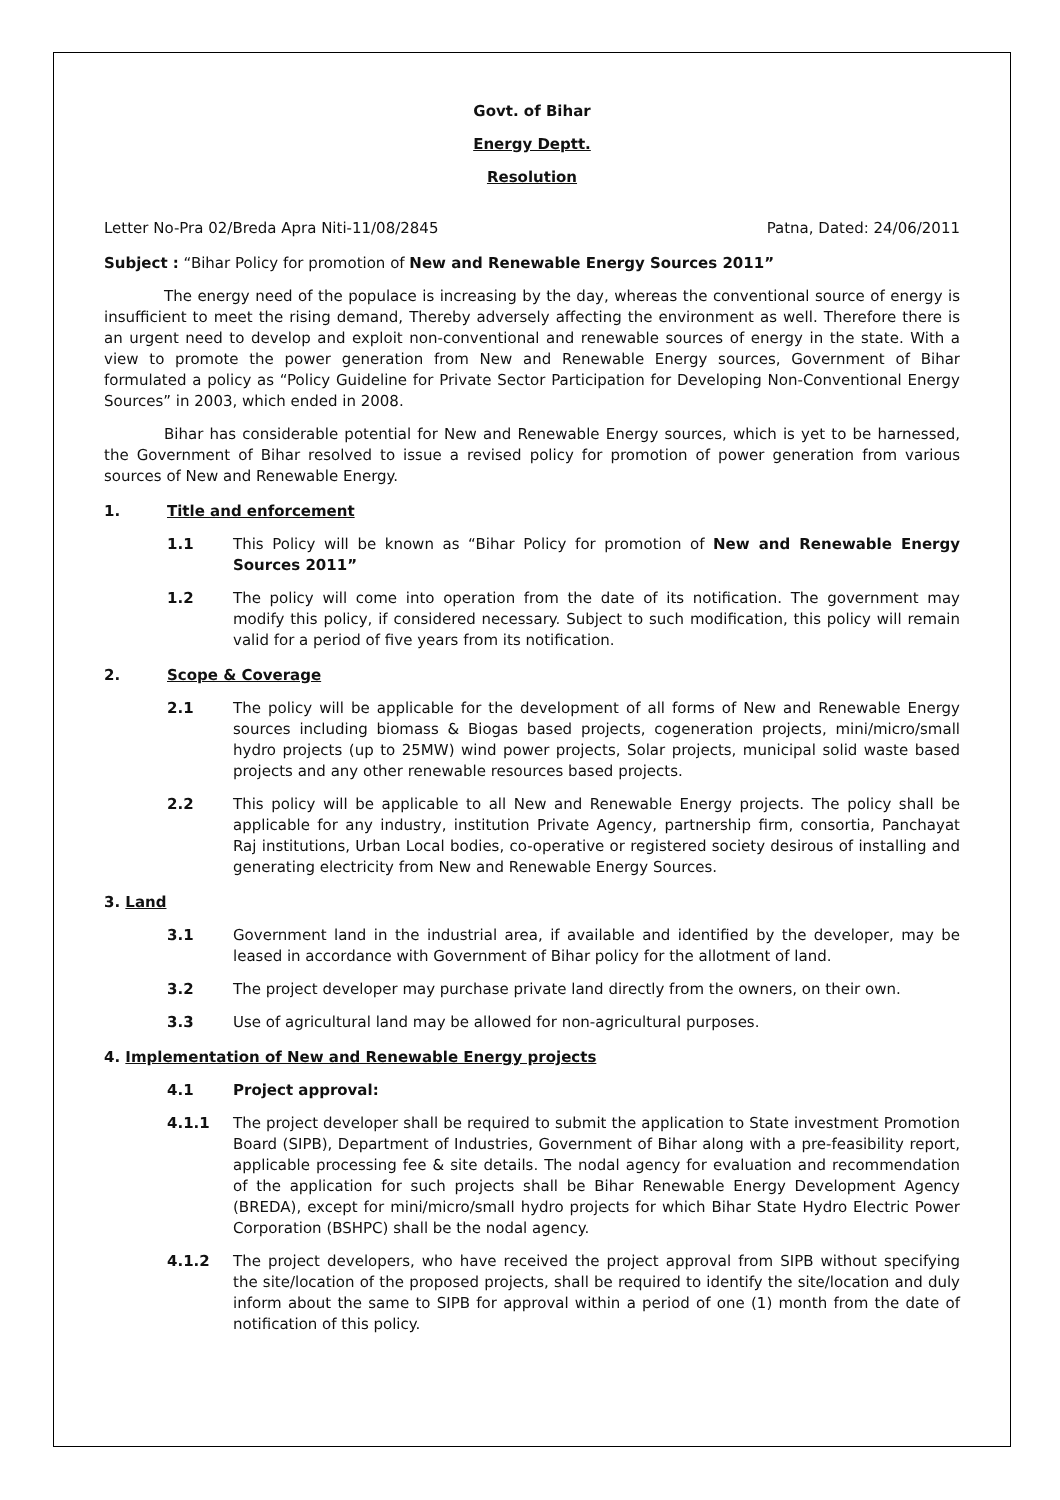Govt. of Bihar
Energy Deptt.
Resolution
Letter No-Pra 02/Breda Apra Niti-11/08/2845 Patna, Dated: 24/06/2011
Subject : “Bihar Policy for promotion of New and Renewable Energy Sources 2011”
The energy need of the populace is increasing by the day, whereas the conventional source of energy is insufficient to meet the rising demand, Thereby adversely affecting the environment as well. Therefore there is an urgent need to develop and exploit non-conventional and renewable sources of energy in the state. With a view to promote the power generation from New and Renewable Energy sources, Government of Bihar formulated a policy as “Policy Guideline for Private Sector Participation for Developing Non-Conventional Energy Sources” in 2003, which ended in 2008.
Bihar has considerable potential for New and Renewable Energy sources, which is yet to be harnessed, the Government of Bihar resolved to issue a revised policy for promotion of power generation from various sources of New and Renewable Energy.
1. Title and enforcement
1.1 This Policy will be known as “Bihar Policy for promotion of New and Renewable Energy Sources 2011”
1.2 The policy will come into operation from the date of its notification. The government may modify this policy, if considered necessary. Subject to such modification, this policy will remain valid for a period of five years from its notification.
2. Scope & Coverage
2.1 The policy will be applicable for the development of all forms of New and Renewable Energy sources including biomass & Biogas based projects, cogeneration projects, mini/micro/small hydro projects (up to 25MW) wind power projects, Solar projects, municipal solid waste based projects and any other renewable resources based projects.
2.2 This policy will be applicable to all New and Renewable Energy projects. The policy shall be applicable for any industry, institution Private Agency, partnership firm, consortia, Panchayat Raj institutions, Urban Local bodies, co-operative or registered society desirous of installing and generating electricity from New and Renewable Energy Sources.
3. Land
3.1 Government land in the industrial area, if available and identified by the developer, may be leased in accordance with Government of Bihar policy for the allotment of land.
3.2 The project developer may purchase private land directly from the owners, on their own.
3.3 Use of agricultural land may be allowed for non-agricultural purposes.
4. Implementation of New and Renewable Energy projects
4.1 Project approval:
4.1.1 The project developer shall be required to submit the application to State investment Promotion Board (SIPB), Department of Industries, Government of Bihar along with a pre-feasibility report, applicable processing fee & site details. The nodal agency for evaluation and recommendation of the application for such projects shall be Bihar Renewable Energy Development Agency (BREDA), except for mini/micro/small hydro projects for which Bihar State Hydro Electric Power Corporation (BSHPC) shall be the nodal agency.
4.1.2 The project developers, who have received the project approval from SIPB without specifying the site/location of the proposed projects, shall be required to identify the site/location and duly inform about the same to SIPB for approval within a period of one (1) month from the date of notification of this policy.